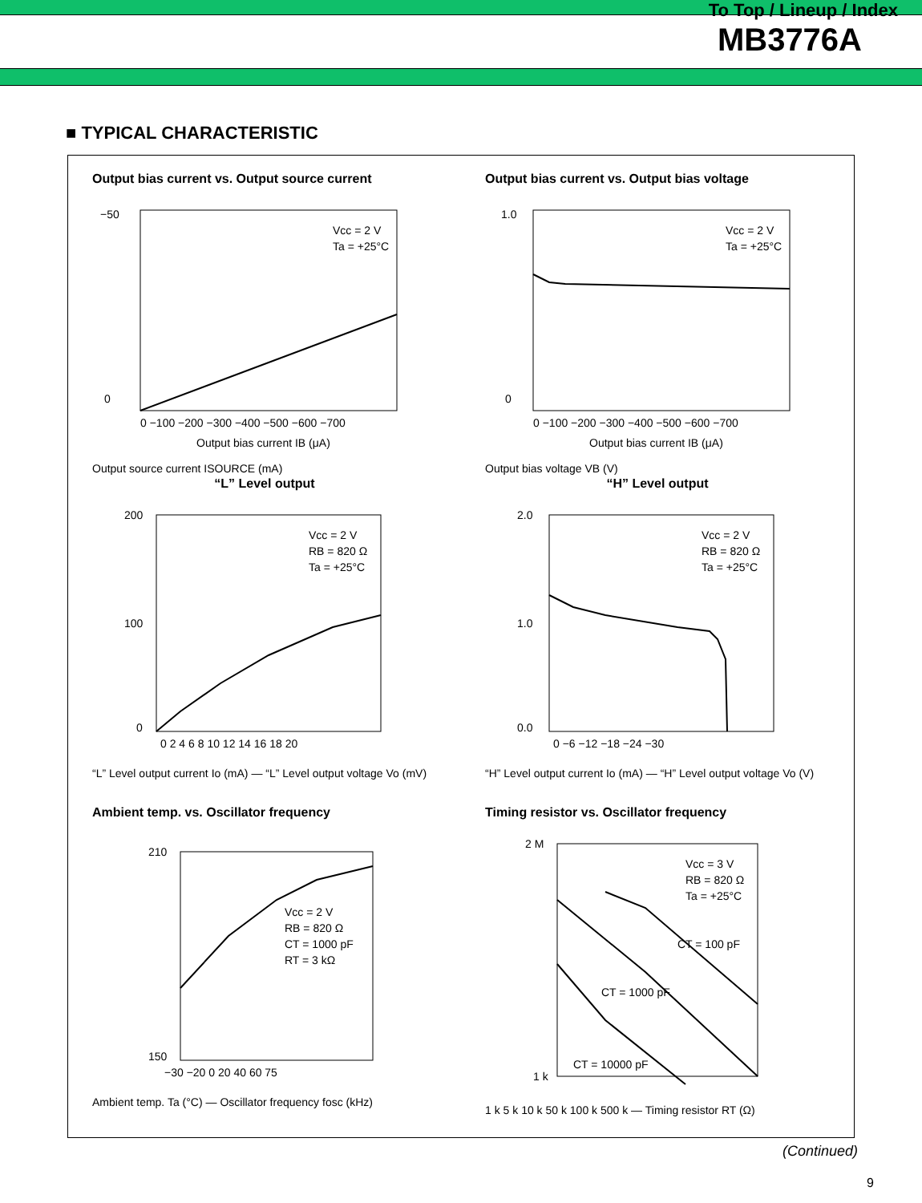To Top / Lineup / Index
MB3776A
■ TYPICAL CHARACTERISTIC
Output bias current vs. Output source current
Vcc = 2 V
Ta = +25°C
0 −100 −200 −300 −400 −500 −600 −700
Output bias current IB (μA)
−50
0
Output source current ISOURCE (mA)
Output bias current vs. Output bias voltage
Vcc = 2 V
Ta = +25°C
0 −100 −200 −300 −400 −500 −600 −700
Output bias current IB (μA)
1.0
0
Output bias voltage VB (V)
“L” Level output
Vcc = 2 V
RB = 820 Ω
Ta = +25°C
200
100
0
0 2 4 6 8 10 12 14 16 18 20
“L” Level output current Io (mA) — “L” Level output voltage Vo (mV)
“H” Level output
Vcc = 2 V
RB = 820 Ω
Ta = +25°C
2.0
1.0
0.0
0 −6 −12 −18 −24 −30
“H” Level output current Io (mA) — “H” Level output voltage Vo (V)
Ambient temp. vs. Oscillator frequency
Vcc = 2 V
RB = 820 Ω
CT = 1000 pF
RT = 3 kΩ
210
150
−30 −20 0 20 40 60 75
Ambient temp. Ta (°C) — Oscillator frequency fosc (kHz)
Timing resistor vs. Oscillator frequency
Vcc = 3 V
RB = 820 Ω
Ta = +25°C
CT = 100 pF
CT = 1000 pF
CT = 10000 pF
2 M
1 k
1 k 5 k 10 k 50 k 100 k 500 k — Timing resistor RT (Ω)
(Continued)
9